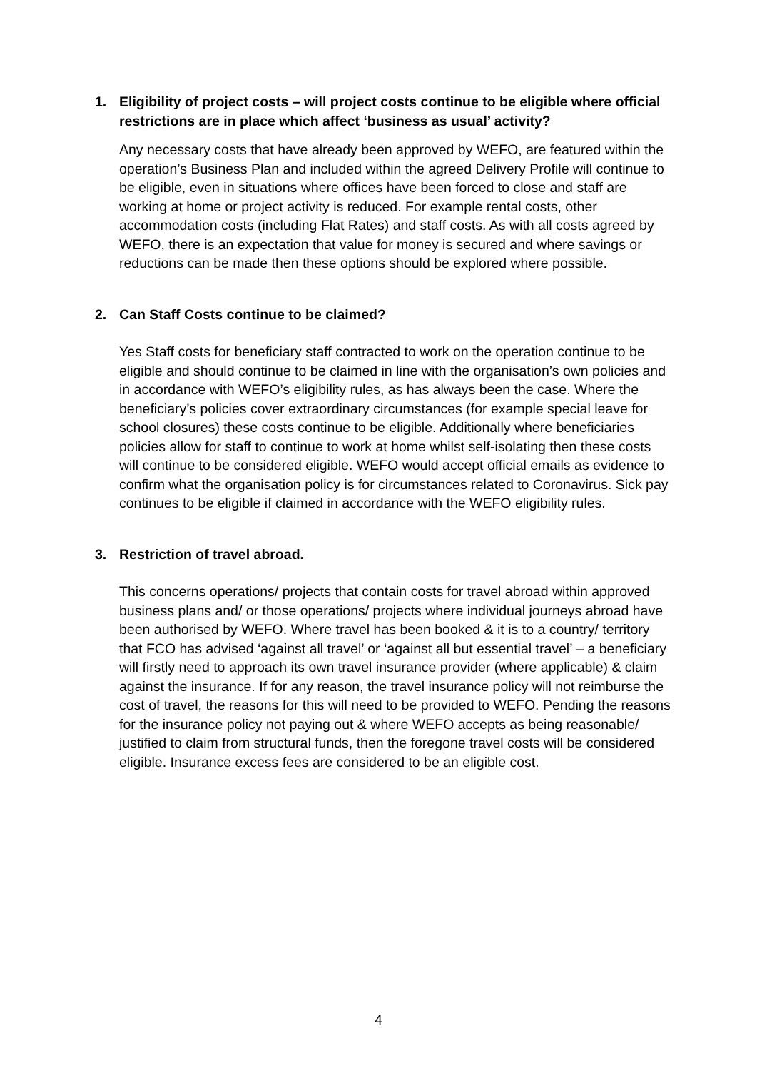1. Eligibility of project costs – will project costs continue to be eligible where official restrictions are in place which affect ‘business as usual’ activity?
Any necessary costs that have already been approved by WEFO, are featured within the operation’s Business Plan and included within the agreed Delivery Profile will continue to be eligible, even in situations where offices have been forced to close and staff are working at home or project activity is reduced. For example rental costs, other accommodation costs (including Flat Rates) and staff costs. As with all costs agreed by WEFO, there is an expectation that value for money is secured and where savings or reductions can be made then these options should be explored where possible.
2. Can Staff Costs continue to be claimed?
Yes Staff costs for beneficiary staff contracted to work on the operation continue to be eligible and should continue to be claimed in line with the organisation’s own policies and in accordance with WEFO’s eligibility rules, as has always been the case. Where the beneficiary’s policies cover extraordinary circumstances (for example special leave for school closures) these costs continue to be eligible. Additionally where beneficiaries policies allow for staff to continue to work at home whilst self-isolating then these costs will continue to be considered eligible. WEFO would accept official emails as evidence to confirm what the organisation policy is for circumstances related to Coronavirus. Sick pay continues to be eligible if claimed in accordance with the WEFO eligibility rules.
3. Restriction of travel abroad.
This concerns operations/ projects that contain costs for travel abroad within approved business plans and/ or those operations/ projects where individual journeys abroad have been authorised by WEFO. Where travel has been booked & it is to a country/ territory that FCO has advised ‘against all travel’ or ‘against all but essential travel’ – a beneficiary will firstly need to approach its own travel insurance provider (where applicable) & claim against the insurance. If for any reason, the travel insurance policy will not reimburse the cost of travel, the reasons for this will need to be provided to WEFO. Pending the reasons for the insurance policy not paying out & where WEFO accepts as being reasonable/ justified to claim from structural funds, then the foregone travel costs will be considered eligible. Insurance excess fees are considered to be an eligible cost.
4